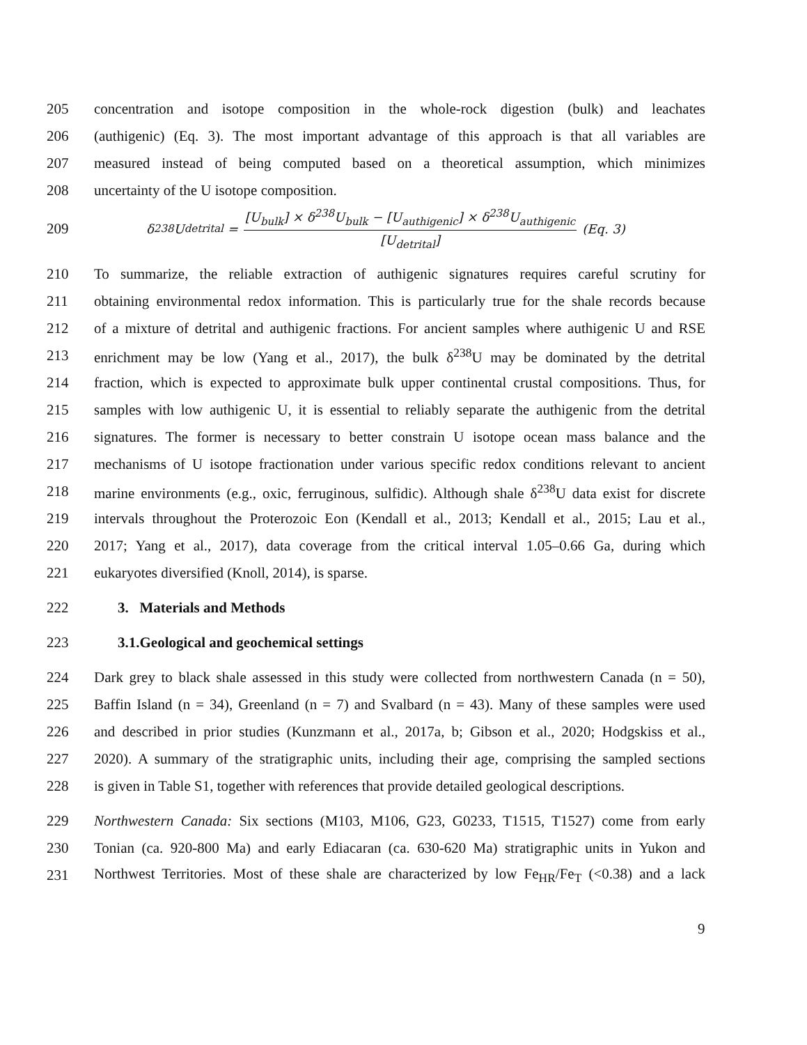205 concentration and isotope composition in the whole-rock digestion (bulk) and leachates
206 (authigenic) (Eq. 3). The most important advantage of this approach is that all variables are
207 measured instead of being computed based on a theoretical assumption, which minimizes
208 uncertainty of the U isotope composition.
209 δ<sup>238</sup>U<sub>detrital</sub> = [U<sub>bulk</sub>] × δ<sup>238</sup>U<sub>bulk</sub> − [U<sub>authigenic</sub>] × δ<sup>238</sup>U<sub>authigenic</sub> [U<sub>detrital</sub>] (Eq. 3)
210 To summarize, the reliable extraction of authigenic signatures requires careful scrutiny for
211 obtaining environmental redox information. This is particularly true for the shale records because
212 of a mixture of detrital and authigenic fractions. For ancient samples where authigenic U and RSE
213 enrichment may be low (Yang et al., 2017), the bulk δ<sup>238</sup>U may be dominated by the detrital
214 fraction, which is expected to approximate bulk upper continental crustal compositions. Thus, for
215 samples with low authigenic U, it is essential to reliably separate the authigenic from the detrital
216 signatures. The former is necessary to better constrain U isotope ocean mass balance and the
217 mechanisms of U isotope fractionation under various specific redox conditions relevant to ancient
218 marine environments (e.g., oxic, ferruginous, sulfidic). Although shale δ<sup>238</sup>U data exist for discrete
219 intervals throughout the Proterozoic Eon (Kendall et al., 2013; Kendall et al., 2015; Lau et al.,
220 2017; Yang et al., 2017), data coverage from the critical interval 1.05–0.66 Ga, during which
221 eukaryotes diversified (Knoll, 2014), is sparse.
222 3. Materials and Methods
223 3.1.Geological and geochemical settings
224 Dark grey to black shale assessed in this study were collected from northwestern Canada (n = 50),
225 Baffin Island (n = 34), Greenland (n = 7) and Svalbard (n = 43). Many of these samples were used
226 and described in prior studies (Kunzmann et al., 2017a, b; Gibson et al., 2020; Hodgskiss et al.,
227 2020). A summary of the stratigraphic units, including their age, comprising the sampled sections
228 is given in Table S1, together with references that provide detailed geological descriptions.
229 Northwestern Canada: Six sections (M103, M106, G23, G0233, T1515, T1527) come from early
230 Tonian (ca. 920-800 Ma) and early Ediacaran (ca. 630-620 Ma) stratigraphic units in Yukon and
231 Northwest Territories. Most of these shale are characterized by low Fe<sub>HR</sub>/Fe<sub>T</sub> (<0.38) and a lack
9